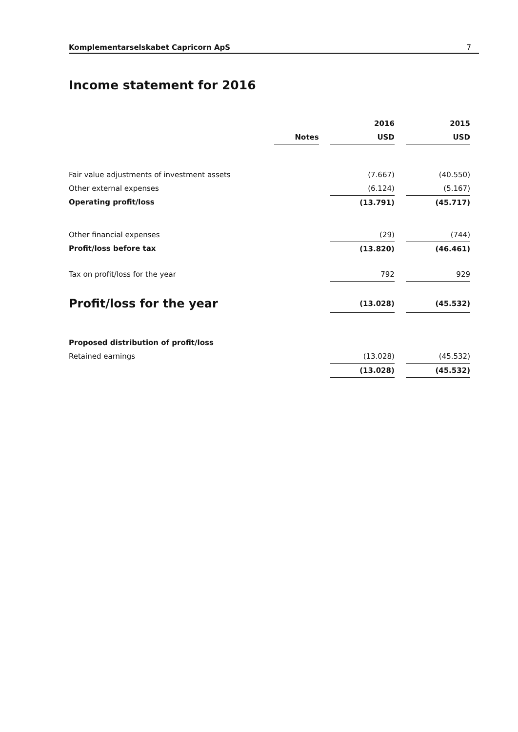Komplementarselskabet Capricorn ApS 7
Income statement for 2016
| | | | 2016 | | 2015 |
| | Notes | | USD | | USD |
| Fair value adjustments of investment assets | | | (7.667) | | (40.550) |
| Other external expenses | | | (6.124) | | (5.167) |
| Operating profit/loss | | | (13.791) | | (45.717) |
| Other financial expenses | | | (29) | | (744) |
| Profit/loss before tax | | | (13.820) | | (46.461) |
| Tax on profit/loss for the year | | | 792 | | 929 |
| Profit/loss for the year | | | (13.028) | | (45.532) |
| Proposed distribution of profit/loss | | | | | |
| Retained earnings | | | (13.028) | | (45.532) |
| | | | (13.028) | | (45.532) |